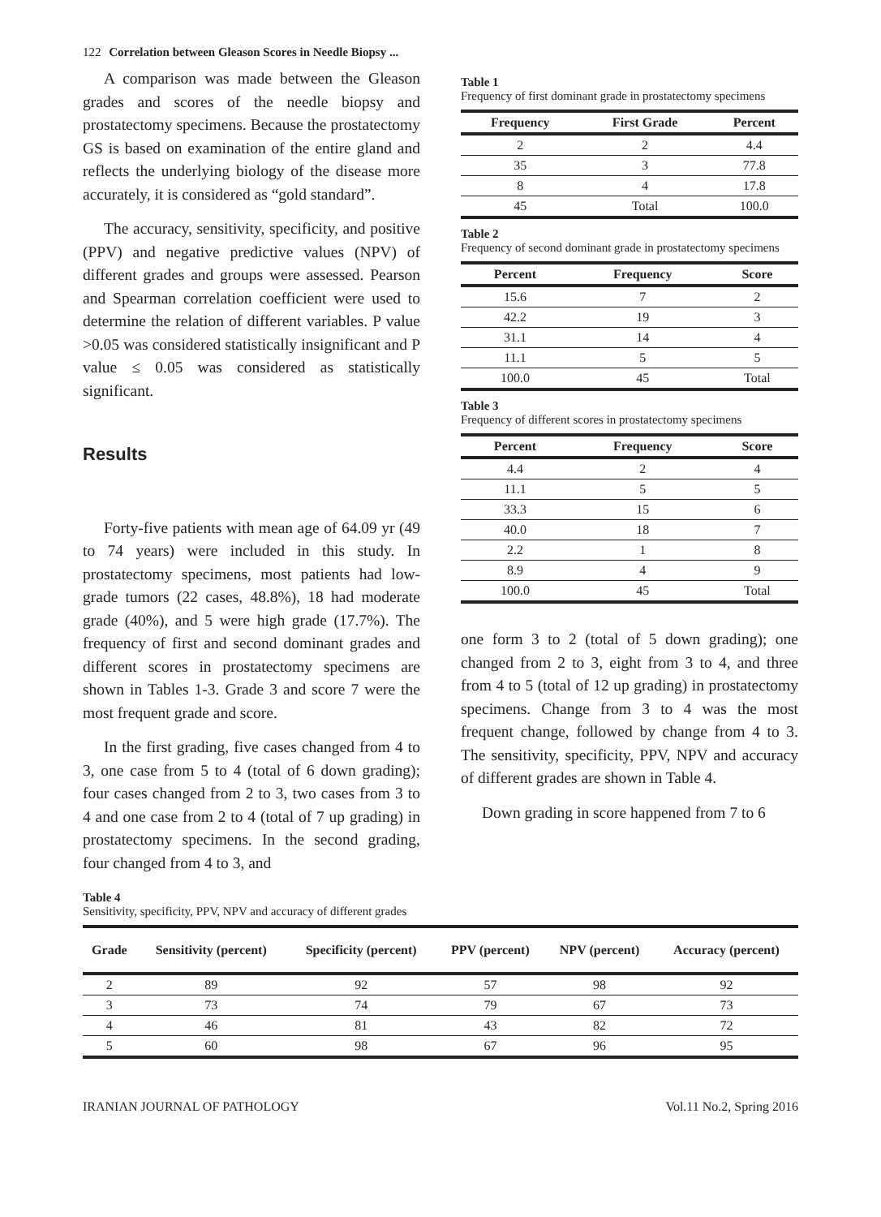122 Correlation between Gleason Scores in Needle Biopsy ...
A comparison was made between the Gleason grades and scores of the needle biopsy and prostatectomy specimens. Because the prostatectomy GS is based on examination of the entire gland and reflects the underlying biology of the disease more accurately, it is considered as “gold standard”.
The accuracy, sensitivity, specificity, and positive (PPV) and negative predictive values (NPV) of different grades and groups were assessed. Pearson and Spearman correlation coefficient were used to determine the relation of different variables. P value >0.05 was considered statistically insignificant and P value ≤ 0.05 was considered as statistically significant.
Results
Forty-five patients with mean age of 64.09 yr (49 to 74 years) were included in this study. In prostatectomy specimens, most patients had low-grade tumors (22 cases, 48.8%), 18 had moderate grade (40%), and 5 were high grade (17.7%). The frequency of first and second dominant grades and different scores in prostatectomy specimens are shown in Tables 1-3. Grade 3 and score 7 were the most frequent grade and score.
In the first grading, five cases changed from 4 to 3, one case from 5 to 4 (total of 6 down grading); four cases changed from 2 to 3, two cases from 3 to 4 and one case from 2 to 4 (total of 7 up grading) in prostatectomy specimens. In the second grading, four changed from 4 to 3, and
Table 1
Frequency of first dominant grade in prostatectomy specimens
| Frequency | First Grade | Percent |
| --- | --- | --- |
| 2 | 2 | 4.4 |
| 35 | 3 | 77.8 |
| 8 | 4 | 17.8 |
| 45 | Total | 100.0 |
Table 2
Frequency of second dominant grade in prostatectomy specimens
| Percent | Frequency | Score |
| --- | --- | --- |
| 15.6 | 7 | 2 |
| 42.2 | 19 | 3 |
| 31.1 | 14 | 4 |
| 11.1 | 5 | 5 |
| 100.0 | 45 | Total |
Table 3
Frequency of different scores in prostatectomy specimens
| Percent | Frequency | Score |
| --- | --- | --- |
| 4.4 | 2 | 4 |
| 11.1 | 5 | 5 |
| 33.3 | 15 | 6 |
| 40.0 | 18 | 7 |
| 2.2 | 1 | 8 |
| 8.9 | 4 | 9 |
| 100.0 | 45 | Total |
one form 3 to 2 (total of 5 down grading); one changed from 2 to 3, eight from 3 to 4, and three from 4 to 5 (total of 12 up grading) in prostatectomy specimens. Change from 3 to 4 was the most frequent change, followed by change from 4 to 3. The sensitivity, specificity, PPV, NPV and accuracy of different grades are shown in Table 4.
Down grading in score happened from 7 to 6
Table 4
Sensitivity, specificity, PPV, NPV and accuracy of different grades
| Grade | Sensitivity (percent) | Specificity (percent) | PPV (percent) | NPV (percent) | Accuracy (percent) |
| --- | --- | --- | --- | --- | --- |
| 2 | 89 | 92 | 57 | 98 | 92 |
| 3 | 73 | 74 | 79 | 67 | 73 |
| 4 | 46 | 81 | 43 | 82 | 72 |
| 5 | 60 | 98 | 67 | 96 | 95 |
IRANIAN JOURNAL OF PATHOLOGY Vol.11 No.2, Spring 2016